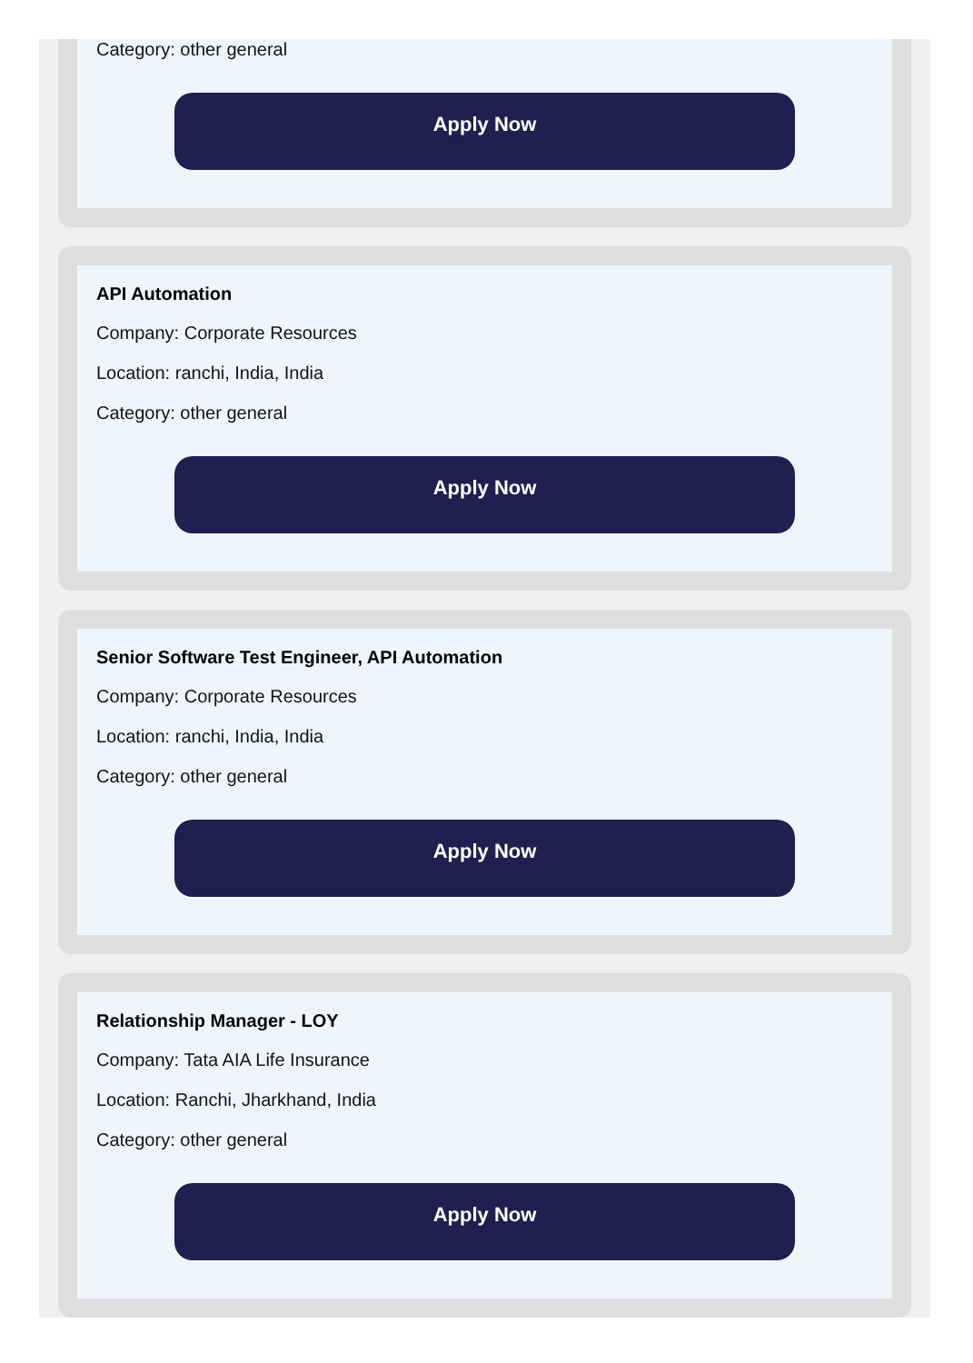Category: other general
Apply Now
API Automation
Company: Corporate Resources
Location: ranchi, India, India
Category: other general
Apply Now
Senior Software Test Engineer, API Automation
Company: Corporate Resources
Location: ranchi, India, India
Category: other general
Apply Now
Relationship Manager - LOY
Company: Tata AIA Life Insurance
Location: Ranchi, Jharkhand, India
Category: other general
Apply Now